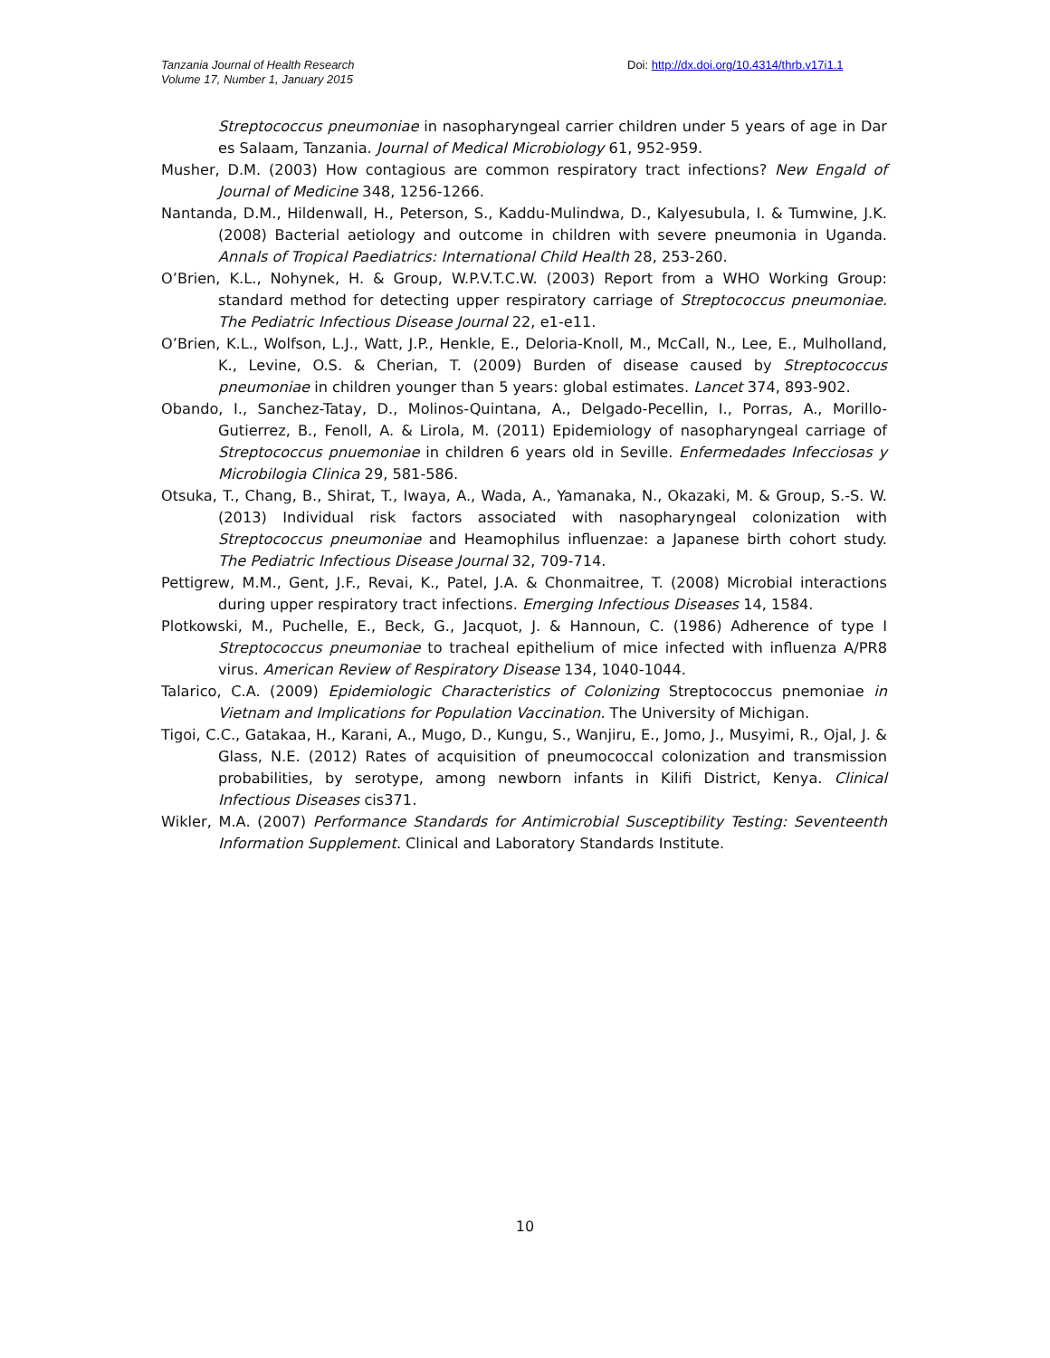Tanzania Journal of Health Research
Volume 17, Number 1, January 2015
Doi: http://dx.doi.org/10.4314/thrb.v17i1.1
Streptococcus pneumoniae in nasopharyngeal carrier children under 5 years of age in Dar es Salaam, Tanzania. Journal of Medical Microbiology 61, 952-959.
Musher, D.M. (2003) How contagious are common respiratory tract infections? New Engald of Journal of Medicine 348, 1256-1266.
Nantanda, D.M., Hildenwall, H., Peterson, S., Kaddu-Mulindwa, D., Kalyesubula, I. & Tumwine, J.K. (2008) Bacterial aetiology and outcome in children with severe pneumonia in Uganda. Annals of Tropical Paediatrics: International Child Health 28, 253-260.
O’Brien, K.L., Nohynek, H. & Group, W.P.V.T.C.W. (2003) Report from a WHO Working Group: standard method for detecting upper respiratory carriage of Streptococcus pneumoniae. The Pediatric Infectious Disease Journal 22, e1-e11.
O’Brien, K.L., Wolfson, L.J., Watt, J.P., Henkle, E., Deloria-Knoll, M., McCall, N., Lee, E., Mulholland, K., Levine, O.S. & Cherian, T. (2009) Burden of disease caused by Streptococcus pneumoniae in children younger than 5 years: global estimates. Lancet 374, 893-902.
Obando, I., Sanchez-Tatay, D., Molinos-Quintana, A., Delgado-Pecellin, I., Porras, A., Morillo-Gutierrez, B., Fenoll, A. & Lirola, M. (2011) Epidemiology of nasopharyngeal carriage of Streptococcus pnuemoniae in children 6 years old in Seville. Enfermedades Infecciosas y Microbilogia Clinica 29, 581-586.
Otsuka, T., Chang, B., Shirat, T., Iwaya, A., Wada, A., Yamanaka, N., Okazaki, M. & Group, S.-S. W. (2013) Individual risk factors associated with nasopharyngeal colonization with Streptococcus pneumoniae and Heamophilus influenzae: a Japanese birth cohort study. The Pediatric Infectious Disease Journal 32, 709-714.
Pettigrew, M.M., Gent, J.F., Revai, K., Patel, J.A. & Chonmaitree, T. (2008) Microbial interactions during upper respiratory tract infections. Emerging Infectious Diseases 14, 1584.
Plotkowski, M., Puchelle, E., Beck, G., Jacquot, J. & Hannoun, C. (1986) Adherence of type I Streptococcus pneumoniae to tracheal epithelium of mice infected with influenza A/PR8 virus. American Review of Respiratory Disease 134, 1040-1044.
Talarico, C.A. (2009) Epidemiologic Characteristics of Colonizing Streptococcus pnemoniae in Vietnam and Implications for Population Vaccination. The University of Michigan.
Tigoi, C.C., Gatakaa, H., Karani, A., Mugo, D., Kungu, S., Wanjiru, E., Jomo, J., Musyimi, R., Ojal, J. & Glass, N.E. (2012) Rates of acquisition of pneumococcal colonization and transmission probabilities, by serotype, among newborn infants in Kilifi District, Kenya. Clinical Infectious Diseases cis371.
Wikler, M.A. (2007) Performance Standards for Antimicrobial Susceptibility Testing: Seventeenth Information Supplement. Clinical and Laboratory Standards Institute.
10